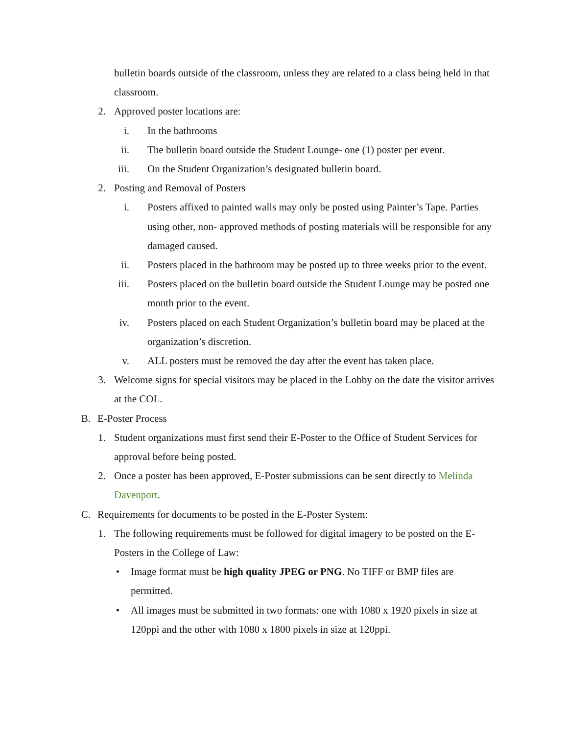bulletin boards outside of the classroom, unless they are related to a class being held in that classroom.
2. Approved poster locations are:
i. In the bathrooms
ii. The bulletin board outside the Student Lounge- one (1) poster per event.
iii. On the Student Organization’s designated bulletin board.
2. Posting and Removal of Posters
i. Posters affixed to painted walls may only be posted using Painter’s Tape. Parties using other, non- approved methods of posting materials will be responsible for any damaged caused.
ii. Posters placed in the bathroom may be posted up to three weeks prior to the event.
iii. Posters placed on the bulletin board outside the Student Lounge may be posted one month prior to the event.
iv. Posters placed on each Student Organization’s bulletin board may be placed at the organization’s discretion.
v. ALL posters must be removed the day after the event has taken place.
3. Welcome signs for special visitors may be placed in the Lobby on the date the visitor arrives at the COL.
B. E-Poster Process
1. Student organizations must first send their E-Poster to the Office of Student Services for approval before being posted.
2. Once a poster has been approved, E-Poster submissions can be sent directly to Melinda Davenport.
C. Requirements for documents to be posted in the E-Poster System:
1. The following requirements must be followed for digital imagery to be posted on the E- Posters in the College of Law:
• Image format must be high quality JPEG or PNG. No TIFF or BMP files are permitted.
• All images must be submitted in two formats: one with 1080 x 1920 pixels in size at 120ppi and the other with 1080 x 1800 pixels in size at 120ppi.